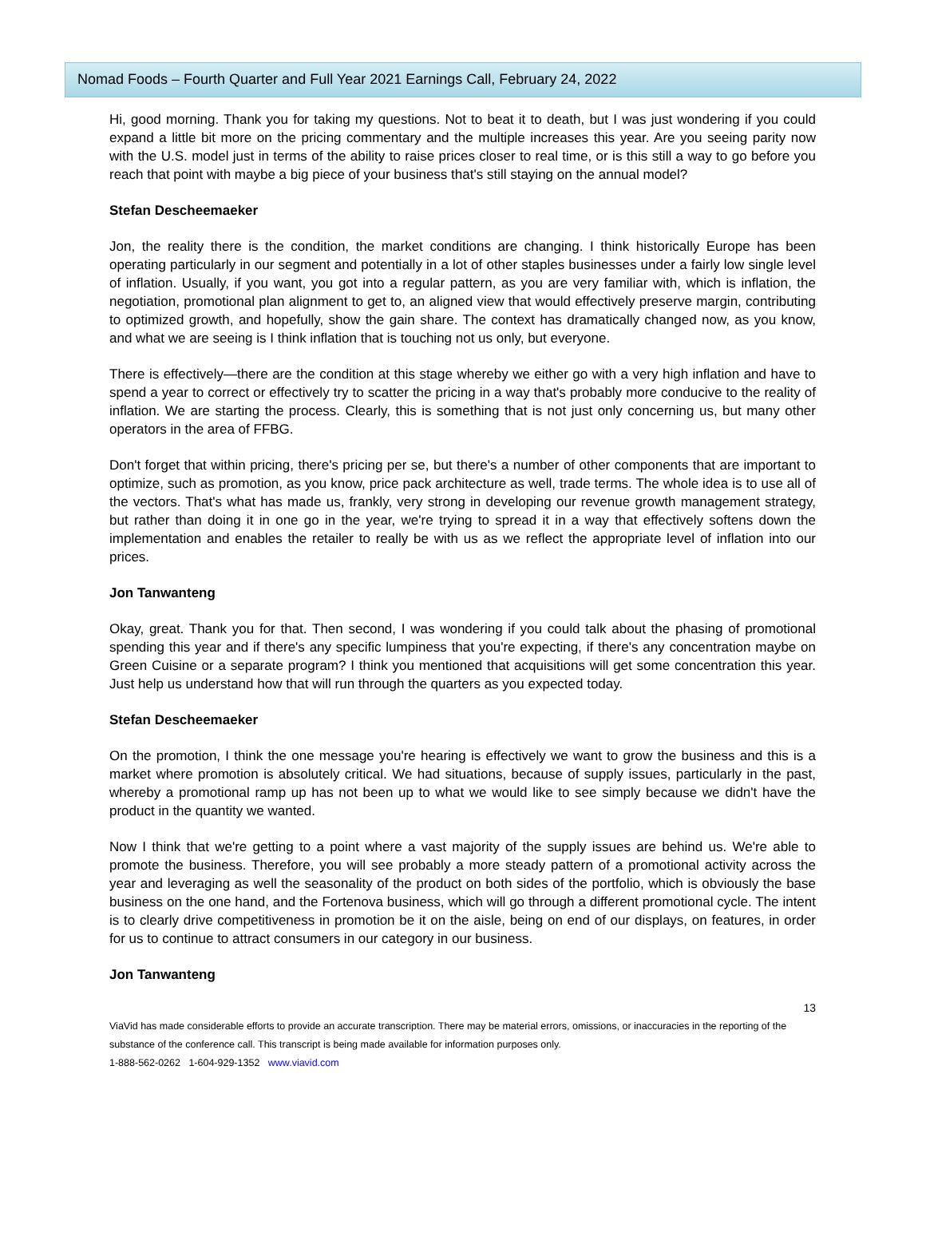Nomad Foods – Fourth Quarter and Full Year 2021 Earnings Call, February 24, 2022
Hi, good morning. Thank you for taking my questions. Not to beat it to death, but I was just wondering if you could expand a little bit more on the pricing commentary and the multiple increases this year. Are you seeing parity now with the U.S. model just in terms of the ability to raise prices closer to real time, or is this still a way to go before you reach that point with maybe a big piece of your business that's still staying on the annual model?
Stefan Descheemaeker
Jon, the reality there is the condition, the market conditions are changing. I think historically Europe has been operating particularly in our segment and potentially in a lot of other staples businesses under a fairly low single level of inflation. Usually, if you want, you got into a regular pattern, as you are very familiar with, which is inflation, the negotiation, promotional plan alignment to get to, an aligned view that would effectively preserve margin, contributing to optimized growth, and hopefully, show the gain share. The context has dramatically changed now, as you know, and what we are seeing is I think inflation that is touching not us only, but everyone.
There is effectively—there are the condition at this stage whereby we either go with a very high inflation and have to spend a year to correct or effectively try to scatter the pricing in a way that's probably more conducive to the reality of inflation. We are starting the process. Clearly, this is something that is not just only concerning us, but many other operators in the area of FFBG.
Don't forget that within pricing, there's pricing per se, but there's a number of other components that are important to optimize, such as promotion, as you know, price pack architecture as well, trade terms. The whole idea is to use all of the vectors. That's what has made us, frankly, very strong in developing our revenue growth management strategy, but rather than doing it in one go in the year, we're trying to spread it in a way that effectively softens down the implementation and enables the retailer to really be with us as we reflect the appropriate level of inflation into our prices.
Jon Tanwanteng
Okay, great. Thank you for that. Then second, I was wondering if you could talk about the phasing of promotional spending this year and if there's any specific lumpiness that you're expecting, if there's any concentration maybe on Green Cuisine or a separate program? I think you mentioned that acquisitions will get some concentration this year. Just help us understand how that will run through the quarters as you expected today.
Stefan Descheemaeker
On the promotion, I think the one message you're hearing is effectively we want to grow the business and this is a market where promotion is absolutely critical. We had situations, because of supply issues, particularly in the past, whereby a promotional ramp up has not been up to what we would like to see simply because we didn't have the product in the quantity we wanted.
Now I think that we're getting to a point where a vast majority of the supply issues are behind us. We're able to promote the business. Therefore, you will see probably a more steady pattern of a promotional activity across the year and leveraging as well the seasonality of the product on both sides of the portfolio, which is obviously the base business on the one hand, and the Fortenova business, which will go through a different promotional cycle. The intent is to clearly drive competitiveness in promotion be it on the aisle, being on end of our displays, on features, in order for us to continue to attract consumers in our category in our business.
Jon Tanwanteng
13
ViaVid has made considerable efforts to provide an accurate transcription. There may be material errors, omissions, or inaccuracies in the reporting of the substance of the conference call. This transcript is being made available for information purposes only.
1-888-562-0262 1-604-929-1352 www.viavid.com